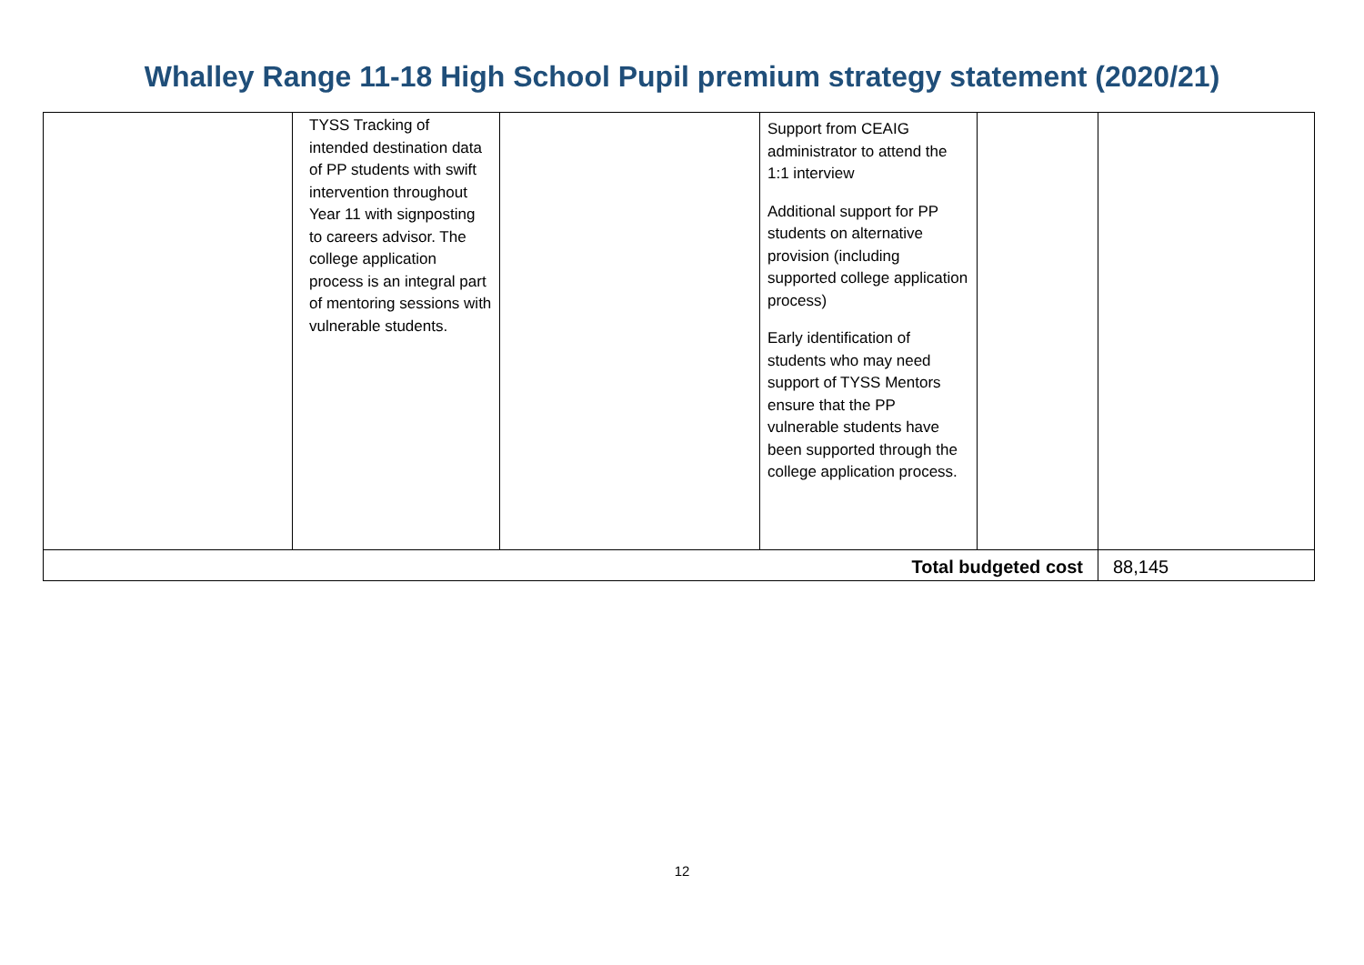Whalley Range 11-18 High School Pupil premium strategy statement (2020/21)
| | TYSS Tracking of intended destination data of PP students with swift intervention throughout Year 11 with signposting to careers advisor. The college application process is an integral part of mentoring sessions with vulnerable students. | | Support from CEAIG administrator to attend the 1:1 interview Additional support for PP students on alternative provision (including supported college application process) Early identification of students who may need support of TYSS Mentors ensure that the PP vulnerable students have been supported through the college application process. | | |
| Total budgeted cost | | | | | 88,145 |
12